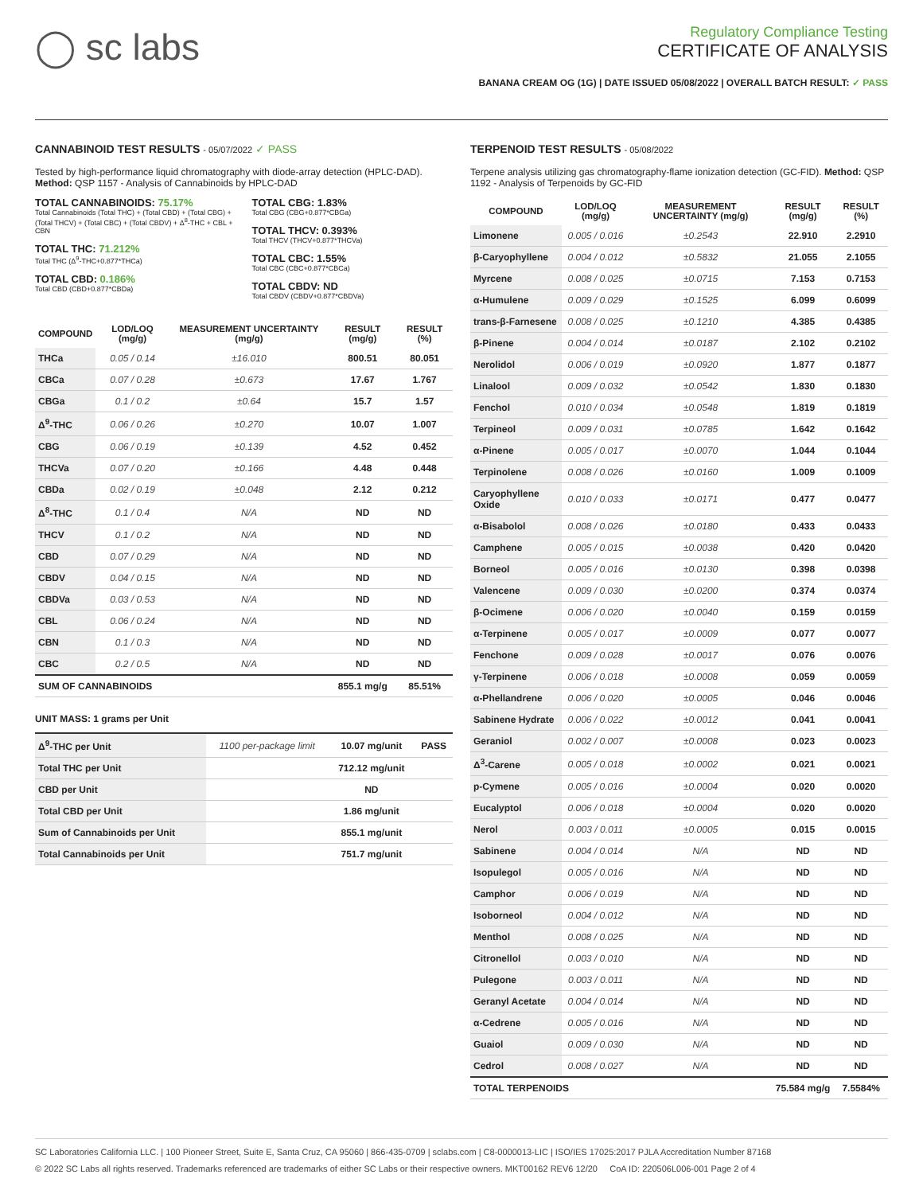◯ sc labs
Regulatory Compliance Testing
CERTIFICATE OF ANALYSIS
BANANA CREAM OG (1G) | DATE ISSUED 05/08/2022 | OVERALL BATCH RESULT: ✓ PASS
CANNABINOID TEST RESULTS - 05/07/2022 ✓ PASS
Tested by high-performance liquid chromatography with diode-array detection (HPLC-DAD). Method: QSP 1157 - Analysis of Cannabinoids by HPLC-DAD
TOTAL CANNABINOIDS: 75.17%
Total Cannabinoids (Total THC) + (Total CBD) + (Total CBG) + (Total THCV) + (Total CBC) + (Total CBDV) + Δ<sup>8</sup>-THC + CBL + CBN
TOTAL THC: 71.212%
Total THC (Δ<sup>9</sup>-THC+0.877*THCa)
TOTAL CBD: 0.186%
Total CBD (CBD+0.877*CBDa)
TOTAL CBG: 1.83%
Total CBG (CBG+0.877*CBGa)
TOTAL THCV: 0.393%
Total THCV (THCV+0.877*THCVa)
TOTAL CBC: 1.55%
Total CBC (CBC+0.877*CBCa)
TOTAL CBDV: ND
Total CBDV (CBDV+0.877*CBDVa)
| COMPOUND | LOD/LOQ (mg/g) | MEASUREMENT UNCERTAINTY (mg/g) | RESULT (mg/g) | RESULT (%) |
| --- | --- | --- | --- | --- |
| THCa | 0.05 / 0.14 | ±16.010 | 800.51 | 80.051 |
| CBCa | 0.07 / 0.28 | ±0.673 | 17.67 | 1.767 |
| CBGa | 0.1 / 0.2 | ±0.64 | 15.7 | 1.57 |
| Δ<sup>9</sup>-THC | 0.06 / 0.26 | ±0.270 | 10.07 | 1.007 |
| CBG | 0.06 / 0.19 | ±0.139 | 4.52 | 0.452 |
| THCVa | 0.07 / 0.20 | ±0.166 | 4.48 | 0.448 |
| CBDa | 0.02 / 0.19 | ±0.048 | 2.12 | 0.212 |
| Δ<sup>8</sup>-THC | 0.1 / 0.4 | N/A | ND | ND |
| THCV | 0.1 / 0.2 | N/A | ND | ND |
| CBD | 0.07 / 0.29 | N/A | ND | ND |
| CBDV | 0.04 / 0.15 | N/A | ND | ND |
| CBDVa | 0.03 / 0.53 | N/A | ND | ND |
| CBL | 0.06 / 0.24 | N/A | ND | ND |
| CBN | 0.1 / 0.3 | N/A | ND | ND |
| CBC | 0.2 / 0.5 | N/A | ND | ND |
| SUM OF CANNABINOIDS | | | 855.1 mg/g | 85.51% |
UNIT MASS: 1 grams per Unit
| Δ<sup>9</sup>-THC per Unit | 1100 per-package limit | 10.07 mg/unit | PASS |
| Total THC per Unit | | 712.12 mg/unit | |
| CBD per Unit | | ND | |
| Total CBD per Unit | | 1.86 mg/unit | |
| Sum of Cannabinoids per Unit | | 855.1 mg/unit | |
| Total Cannabinoids per Unit | | 751.7 mg/unit | |
TERPENOID TEST RESULTS - 05/08/2022
Terpene analysis utilizing gas chromatography-flame ionization detection (GC-FID). Method: QSP 1192 - Analysis of Terpenoids by GC-FID
| COMPOUND | LOD/LOQ (mg/g) | MEASUREMENT UNCERTAINTY (mg/g) | RESULT (mg/g) | RESULT (%) |
| --- | --- | --- | --- | --- |
| Limonene | 0.005 / 0.016 | ±0.2543 | 22.910 | 2.2910 |
| β-Caryophyllene | 0.004 / 0.012 | ±0.5832 | 21.055 | 2.1055 |
| Myrcene | 0.008 / 0.025 | ±0.0715 | 7.153 | 0.7153 |
| α-Humulene | 0.009 / 0.029 | ±0.1525 | 6.099 | 0.6099 |
| trans-β-Farnesene | 0.008 / 0.025 | ±0.1210 | 4.385 | 0.4385 |
| β-Pinene | 0.004 / 0.014 | ±0.0187 | 2.102 | 0.2102 |
| Nerolidol | 0.006 / 0.019 | ±0.0920 | 1.877 | 0.1877 |
| Linalool | 0.009 / 0.032 | ±0.0542 | 1.830 | 0.1830 |
| Fenchol | 0.010 / 0.034 | ±0.0548 | 1.819 | 0.1819 |
| Terpineol | 0.009 / 0.031 | ±0.0785 | 1.642 | 0.1642 |
| α-Pinene | 0.005 / 0.017 | ±0.0070 | 1.044 | 0.1044 |
| Terpinolene | 0.008 / 0.026 | ±0.0160 | 1.009 | 0.1009 |
| Caryophyllene Oxide | 0.010 / 0.033 | ±0.0171 | 0.477 | 0.0477 |
| α-Bisabolol | 0.008 / 0.026 | ±0.0180 | 0.433 | 0.0433 |
| Camphene | 0.005 / 0.015 | ±0.0038 | 0.420 | 0.0420 |
| Borneol | 0.005 / 0.016 | ±0.0130 | 0.398 | 0.0398 |
| Valencene | 0.009 / 0.030 | ±0.0200 | 0.374 | 0.0374 |
| β-Ocimene | 0.006 / 0.020 | ±0.0040 | 0.159 | 0.0159 |
| α-Terpinene | 0.005 / 0.017 | ±0.0009 | 0.077 | 0.0077 |
| Fenchone | 0.009 / 0.028 | ±0.0017 | 0.076 | 0.0076 |
| γ-Terpinene | 0.006 / 0.018 | ±0.0008 | 0.059 | 0.0059 |
| α-Phellandrene | 0.006 / 0.020 | ±0.0005 | 0.046 | 0.0046 |
| Sabinene Hydrate | 0.006 / 0.022 | ±0.0012 | 0.041 | 0.0041 |
| Geraniol | 0.002 / 0.007 | ±0.0008 | 0.023 | 0.0023 |
| Δ<sup>3</sup>-Carene | 0.005 / 0.018 | ±0.0002 | 0.021 | 0.0021 |
| p-Cymene | 0.005 / 0.016 | ±0.0004 | 0.020 | 0.0020 |
| Eucalyptol | 0.006 / 0.018 | ±0.0004 | 0.020 | 0.0020 |
| Nerol | 0.003 / 0.011 | ±0.0005 | 0.015 | 0.0015 |
| Sabinene | 0.004 / 0.014 | N/A | ND | ND |
| Isopulegol | 0.005 / 0.016 | N/A | ND | ND |
| Camphor | 0.006 / 0.019 | N/A | ND | ND |
| Isoborneol | 0.004 / 0.012 | N/A | ND | ND |
| Menthol | 0.008 / 0.025 | N/A | ND | ND |
| Citronellol | 0.003 / 0.010 | N/A | ND | ND |
| Pulegone | 0.003 / 0.011 | N/A | ND | ND |
| Geranyl Acetate | 0.004 / 0.014 | N/A | ND | ND |
| α-Cedrene | 0.005 / 0.016 | N/A | ND | ND |
| Guaiol | 0.009 / 0.030 | N/A | ND | ND |
| Cedrol | 0.008 / 0.027 | N/A | ND | ND |
| TOTAL TERPENOIDS | | | 75.584 mg/g | 7.5584% |
SC Laboratories California LLC. | 100 Pioneer Street, Suite E, Santa Cruz, CA 95060 | 866-435-0709 | sclabs.com | C8-0000013-LIC | ISO/IES 17025:2017 PJLA Accreditation Number 87168
© 2022 SC Labs all rights reserved. Trademarks referenced are trademarks of either SC Labs or their respective owners. MKT00162 REV6 12/20 CoA ID: 220506L006-001 Page 2 of 4